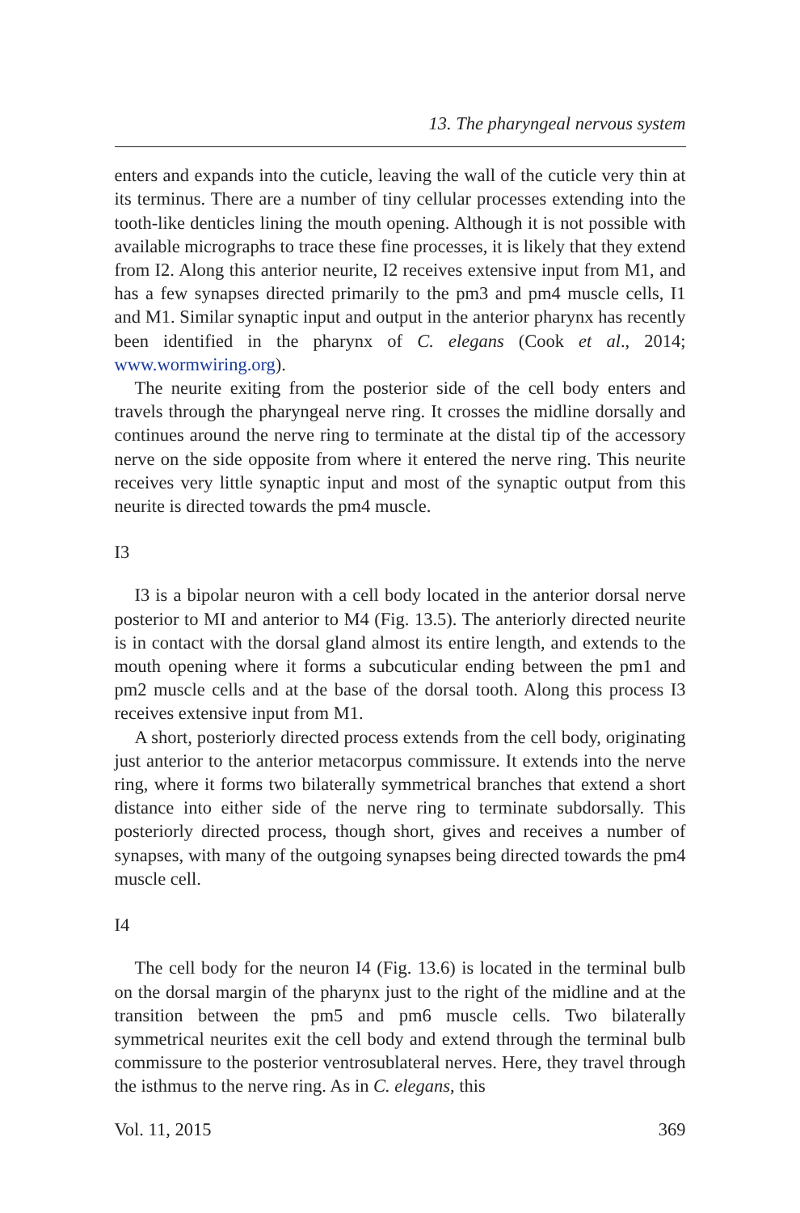13. The pharyngeal nervous system
enters and expands into the cuticle, leaving the wall of the cuticle very thin at its terminus. There are a number of tiny cellular processes extending into the tooth-like denticles lining the mouth opening. Although it is not possible with available micrographs to trace these fine processes, it is likely that they extend from I2. Along this anterior neurite, I2 receives extensive input from M1, and has a few synapses directed primarily to the pm3 and pm4 muscle cells, I1 and M1. Similar synaptic input and output in the anterior pharynx has recently been identified in the pharynx of C. elegans (Cook et al., 2014; www.wormwiring.org).
The neurite exiting from the posterior side of the cell body enters and travels through the pharyngeal nerve ring. It crosses the midline dorsally and continues around the nerve ring to terminate at the distal tip of the accessory nerve on the side opposite from where it entered the nerve ring. This neurite receives very little synaptic input and most of the synaptic output from this neurite is directed towards the pm4 muscle.
I3
I3 is a bipolar neuron with a cell body located in the anterior dorsal nerve posterior to MI and anterior to M4 (Fig. 13.5). The anteriorly directed neurite is in contact with the dorsal gland almost its entire length, and extends to the mouth opening where it forms a subcuticular ending between the pm1 and pm2 muscle cells and at the base of the dorsal tooth. Along this process I3 receives extensive input from M1.
A short, posteriorly directed process extends from the cell body, originating just anterior to the anterior metacorpus commissure. It extends into the nerve ring, where it forms two bilaterally symmetrical branches that extend a short distance into either side of the nerve ring to terminate subdorsally. This posteriorly directed process, though short, gives and receives a number of synapses, with many of the outgoing synapses being directed towards the pm4 muscle cell.
I4
The cell body for the neuron I4 (Fig. 13.6) is located in the terminal bulb on the dorsal margin of the pharynx just to the right of the midline and at the transition between the pm5 and pm6 muscle cells. Two bilaterally symmetrical neurites exit the cell body and extend through the terminal bulb commissure to the posterior ventrosublateral nerves. Here, they travel through the isthmus to the nerve ring. As in C. elegans, this
Vol. 11, 2015 369